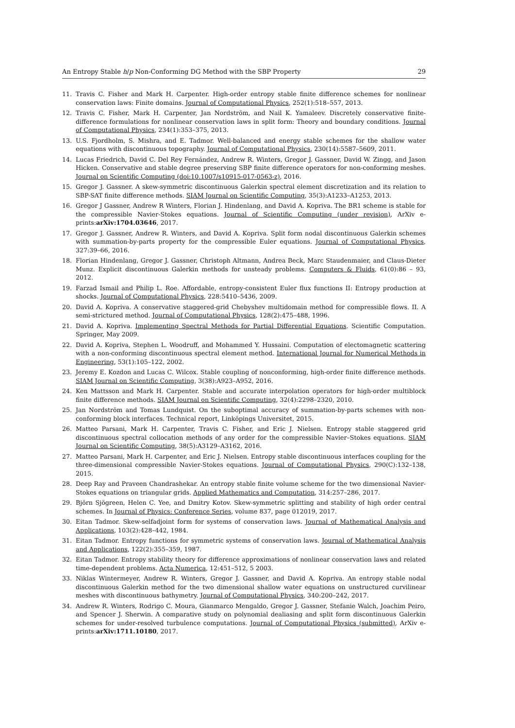An Entropy Stable h/p Non-Conforming DG Method with the SBP Property 29
11. Travis C. Fisher and Mark H. Carpenter. High-order entropy stable finite difference schemes for nonlinear conservation laws: Finite domains. Journal of Computational Physics, 252(1):518–557, 2013.
12. Travis C. Fisher, Mark H. Carpenter, Jan Nordström, and Nail K. Yamaleev. Discretely conservative finite-difference formulations for nonlinear conservation laws in split form: Theory and boundary conditions. Journal of Computational Physics, 234(1):353–375, 2013.
13. U.S. Fjordholm, S. Mishra, and E. Tadmor. Well-balanced and energy stable schemes for the shallow water equations with discontinuous topography. Journal of Computational Physics, 230(14):5587–5609, 2011.
14. Lucas Friedrich, David C. Del Rey Fernández, Andrew R. Winters, Gregor J. Gassner, David W. Zingg, and Jason Hicken. Conservative and stable degree preserving SBP finite difference operators for non-conforming meshes. Journal on Scientific Computing (doi:10.1007/s10915-017-0563-z), 2016.
15. Gregor J. Gassner. A skew-symmetric discontinuous Galerkin spectral element discretization and its relation to SBP-SAT finite difference methods. SIAM Journal on Scientific Computing, 35(3):A1233–A1253, 2013.
16. Gregor J Gassner, Andrew R Winters, Florian J. Hindenlang, and David A. Kopriva. The BR1 scheme is stable for the compressible Navier-Stokes equations. Journal of Scientific Computing (under revision), ArXiv e-prints:arXiv:1704.03646, 2017.
17. Gregor J. Gassner, Andrew R. Winters, and David A. Kopriva. Split form nodal discontinuous Galerkin schemes with summation-by-parts property for the compressible Euler equations. Journal of Computational Physics, 327:39–66, 2016.
18. Florian Hindenlang, Gregor J. Gassner, Christoph Altmann, Andrea Beck, Marc Staudenmaier, and Claus-Dieter Munz. Explicit discontinuous Galerkin methods for unsteady problems. Computers & Fluids, 61(0):86 – 93, 2012.
19. Farzad Ismail and Philip L. Roe. Affordable, entropy-consistent Euler flux functions II: Entropy production at shocks. Journal of Computational Physics, 228:5410–5436, 2009.
20. David A. Kopriva. A conservative staggered-grid Chebyshev multidomain method for compressible flows. II. A semi-strictured method. Journal of Computational Physics, 128(2):475–488, 1996.
21. David A. Kopriva. Implementing Spectral Methods for Partial Differential Equations. Scientific Computation. Springer, May 2009.
22. David A. Kopriva, Stephen L. Woodruff, and Mohammed Y. Hussaini. Computation of electomagnetic scattering with a non-conforming discontinuous spectral element method. International Journal for Numerical Methods in Engineering, 53(1):105–122, 2002.
23. Jeremy E. Kozdon and Lucas C. Wilcox. Stable coupling of nonconforming, high-order finite difference methods. SIAM Journal on Scientific Computing, 3(38):A923–A952, 2016.
24. Ken Mattsson and Mark H. Carpenter. Stable and accurate interpolation operators for high-order multiblock finite difference methods. SIAM Journal on Scientific Computing, 32(4):2298–2320, 2010.
25. Jan Nordström and Tomas Lundquist. On the suboptimal accuracy of summation-by-parts schemes with non-conforming block interfaces. Technical report, Linköpings Universitet, 2015.
26. Matteo Parsani, Mark H. Carpenter, Travis C. Fisher, and Eric J. Nielsen. Entropy stable staggered grid discontinuous spectral collocation methods of any order for the compressible Navier–Stokes equations. SIAM Journal on Scientific Computing, 38(5):A3129–A3162, 2016.
27. Matteo Parsani, Mark H. Carpenter, and Eric J. Nielsen. Entropy stable discontinuous interfaces coupling for the three-dimensional compressible Navier-Stokes equations. Journal of Computational Physics, 290(C):132–138, 2015.
28. Deep Ray and Praveen Chandrashekar. An entropy stable finite volume scheme for the two dimensional Navier-Stokes equations on triangular grids. Applied Mathematics and Computation, 314:257–286, 2017.
29. Björn Sjögreen, Helen C. Yee, and Dmitry Kotov. Skew-symmetric splitting and stability of high order central schemes. In Journal of Physics: Conference Series, volume 837, page 012019, 2017.
30. Eitan Tadmor. Skew-selfadjoint form for systems of conservation laws. Journal of Mathematical Analysis and Applications, 103(2):428–442, 1984.
31. Eitan Tadmor. Entropy functions for symmetric systems of conservation laws. Journal of Mathematical Analysis and Applications, 122(2):355–359, 1987.
32. Eitan Tadmor. Entropy stability theory for difference approximations of nonlinear conservation laws and related time-dependent problems. Acta Numerica, 12:451–512, 5 2003.
33. Niklas Wintermeyer, Andrew R. Winters, Gregor J. Gassner, and David A. Kopriva. An entropy stable nodal discontinuous Galerkin method for the two dimensional shallow water equations on unstructured curvilinear meshes with discontinuous bathymetry. Journal of Computational Physics, 340:200–242, 2017.
34. Andrew R. Winters, Rodrigo C. Moura, Gianmarco Mengaldo, Gregor J. Gassner, Stefanie Walch, Joachim Peiro, and Spencer J. Sherwin. A comparative study on polynomial dealiasing and split form discontinuous Galerkin schemes for under-resolved turbulence computations. Journal of Computational Physics (submitted), ArXiv e-prints:arXiv:1711.10180, 2017.